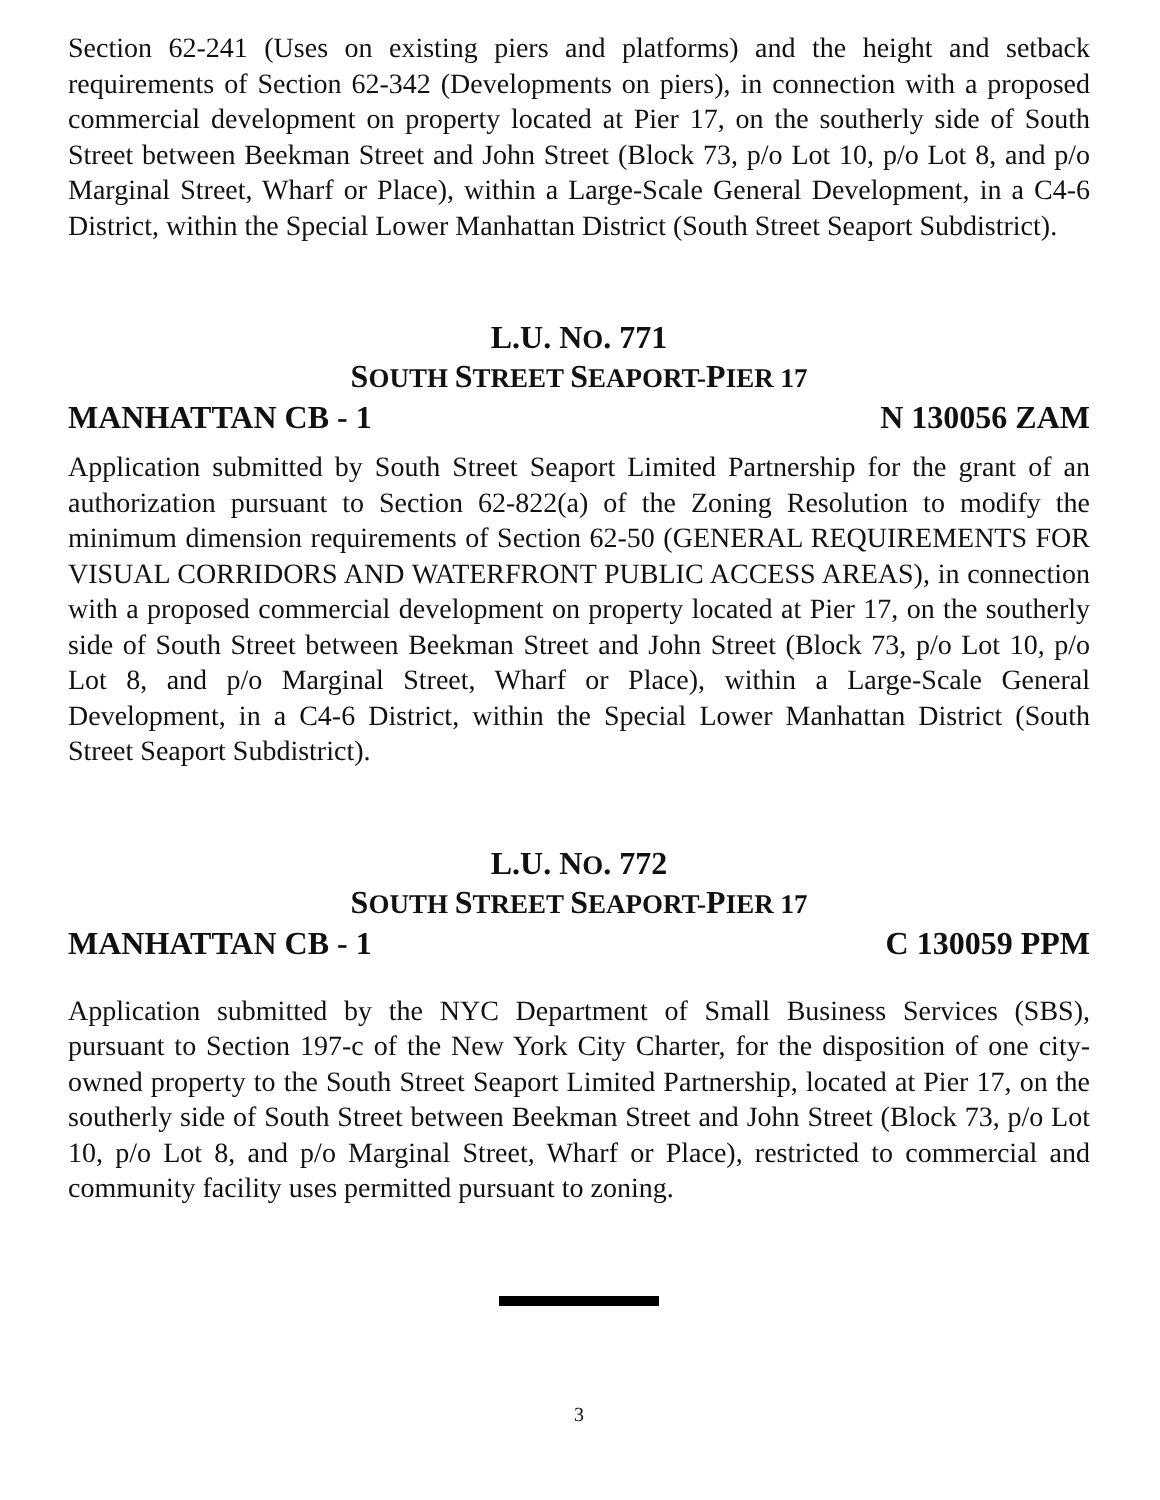Section 62-241 (Uses on existing piers and platforms) and the height and setback requirements of Section 62-342 (Developments on piers), in connection with a proposed commercial development on property located at Pier 17, on the southerly side of South Street between Beekman Street and John Street (Block 73, p/o Lot 10, p/o Lot 8, and p/o Marginal Street, Wharf or Place), within a Large-Scale General Development, in a C4-6 District, within the Special Lower Manhattan District (South Street Seaport Subdistrict).
L.U. NO. 771
SOUTH STREET SEAPORT-PIER 17
MANHATTAN CB - 1 N 130056 ZAM
Application submitted by South Street Seaport Limited Partnership for the grant of an authorization pursuant to Section 62-822(a) of the Zoning Resolution to modify the minimum dimension requirements of Section 62-50 (GENERAL REQUIREMENTS FOR VISUAL CORRIDORS AND WATERFRONT PUBLIC ACCESS AREAS), in connection with a proposed commercial development on property located at Pier 17, on the southerly side of South Street between Beekman Street and John Street (Block 73, p/o Lot 10, p/o Lot 8, and p/o Marginal Street, Wharf or Place), within a Large-Scale General Development, in a C4-6 District, within the Special Lower Manhattan District (South Street Seaport Subdistrict).
L.U. NO. 772
SOUTH STREET SEAPORT-PIER 17
MANHATTAN CB - 1 C 130059 PPM
Application submitted by the NYC Department of Small Business Services (SBS), pursuant to Section 197-c of the New York City Charter, for the disposition of one city-owned property to the South Street Seaport Limited Partnership, located at Pier 17, on the southerly side of South Street between Beekman Street and John Street (Block 73, p/o Lot 10, p/o Lot 8, and p/o Marginal Street, Wharf or Place), restricted to commercial and community facility uses permitted pursuant to zoning.
3